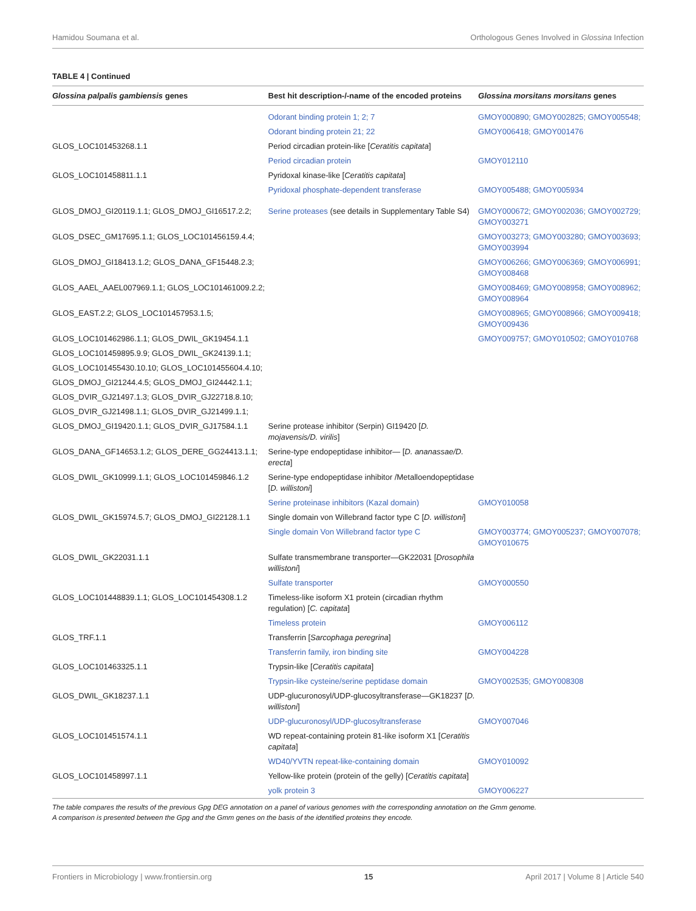Hamidou Soumana et al. Orthologous Genes Involved in Glossina Infection
TABLE 4 | Continued
| Glossina palpalis gambiensis genes | Best hit description-/-name of the encoded proteins | Glossina morsitans morsitans genes |
| --- | --- | --- |
| | Odorant binding protein 1; 2; 7 | GMOY000890; GMOY002825; GMOY005548; |
| | Odorant binding protein 21; 22 | GMOY006418; GMOY001476 |
| GLOS_LOC101453268.1.1 | Period circadian protein-like [ Ceratitis capitata ] | |
| | Period circadian protein | GMOY012110 |
| GLOS_LOC101458811.1.1 | Pyridoxal kinase-like [ Ceratitis capitata ] | |
| | Pyridoxal phosphate-dependent transferase | GMOY005488; GMOY005934 |
| GLOS_DMOJ_GI20119.1.1; GLOS_DMOJ_GI16517.2.2; | Serine proteases (see details in Supplementary Table S4) | GMOY000672; GMOY002036; GMOY002729; GMOY003271 |
| GLOS_DSEC_GM17695.1.1; GLOS_LOC101456159.4.4; | | GMOY003273; GMOY003280; GMOY003693; GMOY003994 |
| GLOS_DMOJ_GI18413.1.2; GLOS_DANA_GF15448.2.3; | | GMOY006266; GMOY006369; GMOY006991; GMOY008468 |
| GLOS_AAEL_AAEL007969.1.1; GLOS_LOC101461009.2.2; | | GMOY008469; GMOY008958; GMOY008962; GMOY008964 |
| GLOS_EAST.2.2; GLOS_LOC101457953.1.5; | | GMOY008965; GMOY008966; GMOY009418; GMOY009436 |
| GLOS_LOC101462986.1.1; GLOS_DWIL_GK19454.1.1 | | GMOY009757; GMOY010502; GMOY010768 |
| GLOS_LOC101459895.9.9; GLOS_DWIL_GK24139.1.1; | | |
| GLOS_LOC101455430.10.10; GLOS_LOC101455604.4.10; | | |
| GLOS_DMOJ_GI21244.4.5; GLOS_DMOJ_GI24442.1.1; | | |
| GLOS_DVIR_GJ21497.1.3; GLOS_DVIR_GJ22718.8.10; | | |
| GLOS_DVIR_GJ21498.1.1; GLOS_DVIR_GJ21499.1.1; | | |
| GLOS_DMOJ_GI19420.1.1; GLOS_DVIR_GJ17584.1.1 | Serine protease inhibitor (Serpin) GI19420 [ D. mojavensis/D. virilis ] | |
| GLOS_DANA_GF14653.1.2; GLOS_DERE_GG24413.1.1; | Serine-type endopeptidase inhibitor— [ D. ananassae/D. erecta ] | |
| GLOS_DWIL_GK10999.1.1; GLOS_LOC101459846.1.2 | Serine-type endopeptidase inhibitor /Metalloendopeptidase [ D. willistoni ] | |
| | Serine proteinase inhibitors (Kazal domain) | GMOY010058 |
| GLOS_DWIL_GK15974.5.7; GLOS_DMOJ_GI22128.1.1 | Single domain von Willebrand factor type C [ D. willistoni ] | |
| | Single domain Von Willebrand factor type C | GMOY003774; GMOY005237; GMOY007078; GMOY010675 |
| GLOS_DWIL_GK22031.1.1 | Sulfate transmembrane transporter—GK22031 [ Drosophila willistoni ] | |
| | Sulfate transporter | GMOY000550 |
| GLOS_LOC101448839.1.1; GLOS_LOC101454308.1.2 | Timeless-like isoform X1 protein (circadian rhythm regulation) [ C. capitata ] | |
| | Timeless protein | GMOY006112 |
| GLOS_TRF.1.1 | Transferrin [ Sarcophaga peregrina ] | |
| | Transferrin family, iron binding site | GMOY004228 |
| GLOS_LOC101463325.1.1 | Trypsin-like [ Ceratitis capitata ] | |
| | Trypsin-like cysteine/serine peptidase domain | GMOY002535; GMOY008308 |
| GLOS_DWIL_GK18237.1.1 | UDP-glucuronosyl/UDP-glucosyltransferase—GK18237 [ D. willistoni ] | |
| | UDP-glucuronosyl/UDP-glucosyltransferase | GMOY007046 |
| GLOS_LOC101451574.1.1 | WD repeat-containing protein 81-like isoform X1 [ Ceratitis capitata ] | |
| | WD40/YVTN repeat-like-containing domain | GMOY010092 |
| GLOS_LOC101458997.1.1 | Yellow-like protein (protein of the gelly) [ Ceratitis capitata ] | |
| | yolk protein 3 | GMOY006227 |
The table compares the results of the previous Gpg DEG annotation on a panel of various genomes with the corresponding annotation on the Gmm genome.
A comparison is presented between the Gpg and the Gmm genes on the basis of the identified proteins they encode.
Frontiers in Microbiology | www.frontiersin.org 15 April 2017 | Volume 8 | Article 540